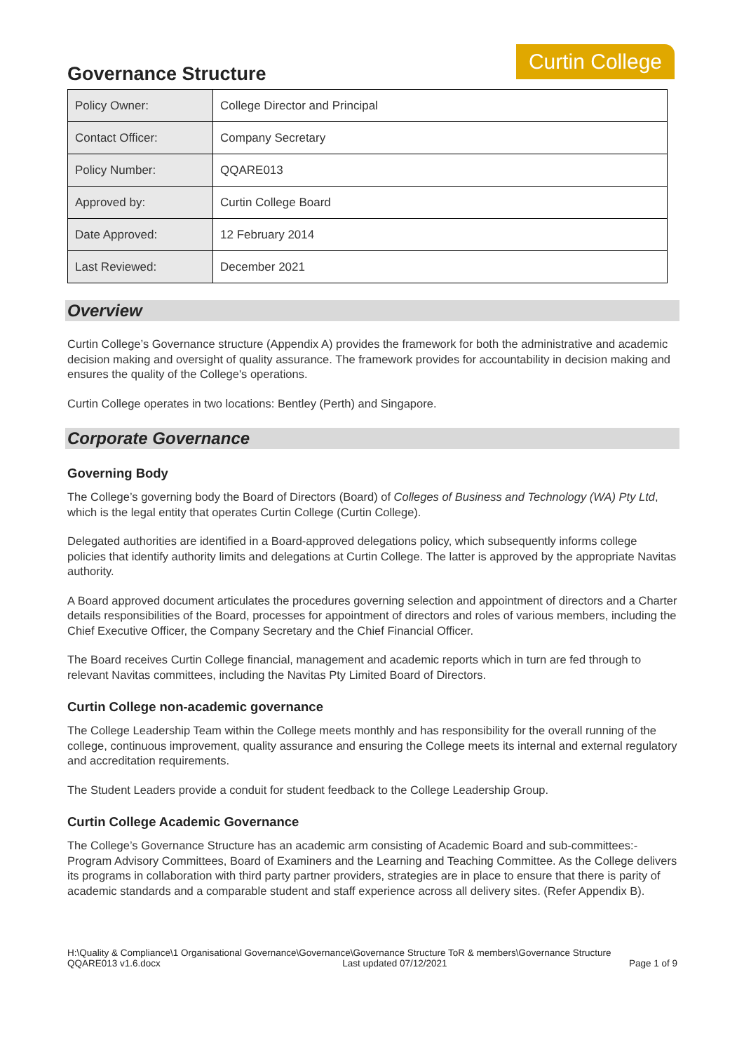Curtin College
Governance Structure
| Policy Owner: | College Director and Principal |
| Contact Officer: | Company Secretary |
| Policy Number: | QQARE013 |
| Approved by: | Curtin College Board |
| Date Approved: | 12 February 2014 |
| Last Reviewed: | December 2021 |
Overview
Curtin College’s Governance structure (Appendix A) provides the framework for both the administrative and academic decision making and oversight of quality assurance. The framework provides for accountability in decision making and ensures the quality of the College's operations.
Curtin College operates in two locations: Bentley (Perth) and Singapore.
Corporate Governance
Governing Body
The College’s governing body the Board of Directors (Board) of Colleges of Business and Technology (WA) Pty Ltd, which is the legal entity that operates Curtin College (Curtin College).
Delegated authorities are identified in a Board-approved delegations policy, which subsequently informs college policies that identify authority limits and delegations at Curtin College. The latter is approved by the appropriate Navitas authority.
A Board approved document articulates the procedures governing selection and appointment of directors and a Charter details responsibilities of the Board, processes for appointment of directors and roles of various members, including the Chief Executive Officer, the Company Secretary and the Chief Financial Officer.
The Board receives Curtin College financial, management and academic reports which in turn are fed through to relevant Navitas committees, including the Navitas Pty Limited Board of Directors.
Curtin College non-academic governance
The College Leadership Team within the College meets monthly and has responsibility for the overall running of the college, continuous improvement, quality assurance and ensuring the College meets its internal and external regulatory and accreditation requirements.
The Student Leaders provide a conduit for student feedback to the College Leadership Group.
Curtin College Academic Governance
The College’s Governance Structure has an academic arm consisting of Academic Board and sub-committees:- Program Advisory Committees, Board of Examiners and the Learning and Teaching Committee. As the College delivers its programs in collaboration with third party partner providers, strategies are in place to ensure that there is parity of academic standards and a comparable student and staff experience across all delivery sites. (Refer Appendix B).
H:\Quality & Compliance\1 Organisational Governance\Governance\Governance Structure ToR & members\Governance Structure
QQARE013 v1.6.docx Last updated 07/12/2021 Page 1 of 9